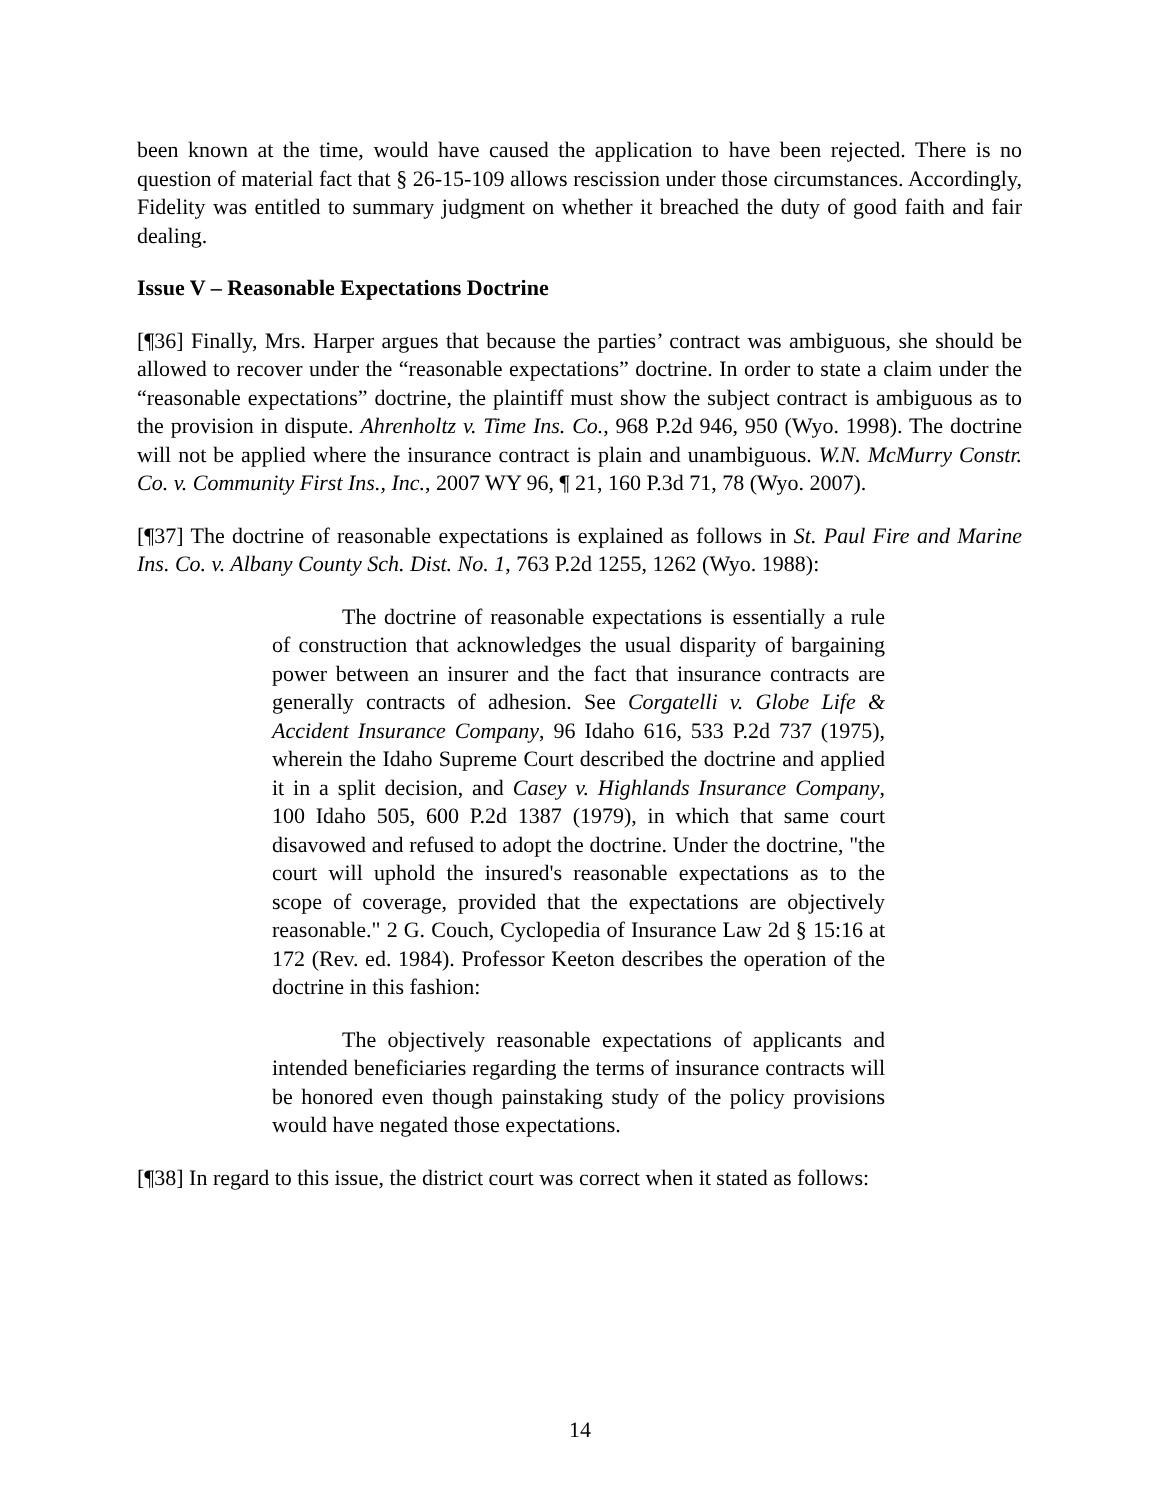been known at the time, would have caused the application to have been rejected. There is no question of material fact that § 26-15-109 allows rescission under those circumstances. Accordingly, Fidelity was entitled to summary judgment on whether it breached the duty of good faith and fair dealing.
Issue V – Reasonable Expectations Doctrine
[¶36] Finally, Mrs. Harper argues that because the parties’ contract was ambiguous, she should be allowed to recover under the “reasonable expectations” doctrine. In order to state a claim under the “reasonable expectations” doctrine, the plaintiff must show the subject contract is ambiguous as to the provision in dispute. Ahrenholtz v. Time Ins. Co., 968 P.2d 946, 950 (Wyo. 1998). The doctrine will not be applied where the insurance contract is plain and unambiguous. W.N. McMurry Constr. Co. v. Community First Ins., Inc., 2007 WY 96, ¶ 21, 160 P.3d 71, 78 (Wyo. 2007).
[¶37] The doctrine of reasonable expectations is explained as follows in St. Paul Fire and Marine Ins. Co. v. Albany County Sch. Dist. No. 1, 763 P.2d 1255, 1262 (Wyo. 1988):
The doctrine of reasonable expectations is essentially a rule of construction that acknowledges the usual disparity of bargaining power between an insurer and the fact that insurance contracts are generally contracts of adhesion. See Corgatelli v. Globe Life & Accident Insurance Company, 96 Idaho 616, 533 P.2d 737 (1975), wherein the Idaho Supreme Court described the doctrine and applied it in a split decision, and Casey v. Highlands Insurance Company, 100 Idaho 505, 600 P.2d 1387 (1979), in which that same court disavowed and refused to adopt the doctrine. Under the doctrine, "the court will uphold the insured's reasonable expectations as to the scope of coverage, provided that the expectations are objectively reasonable." 2 G. Couch, Cyclopedia of Insurance Law 2d § 15:16 at 172 (Rev. ed. 1984). Professor Keeton describes the operation of the doctrine in this fashion:
The objectively reasonable expectations of applicants and intended beneficiaries regarding the terms of insurance contracts will be honored even though painstaking study of the policy provisions would have negated those expectations.
[¶38] In regard to this issue, the district court was correct when it stated as follows:
14